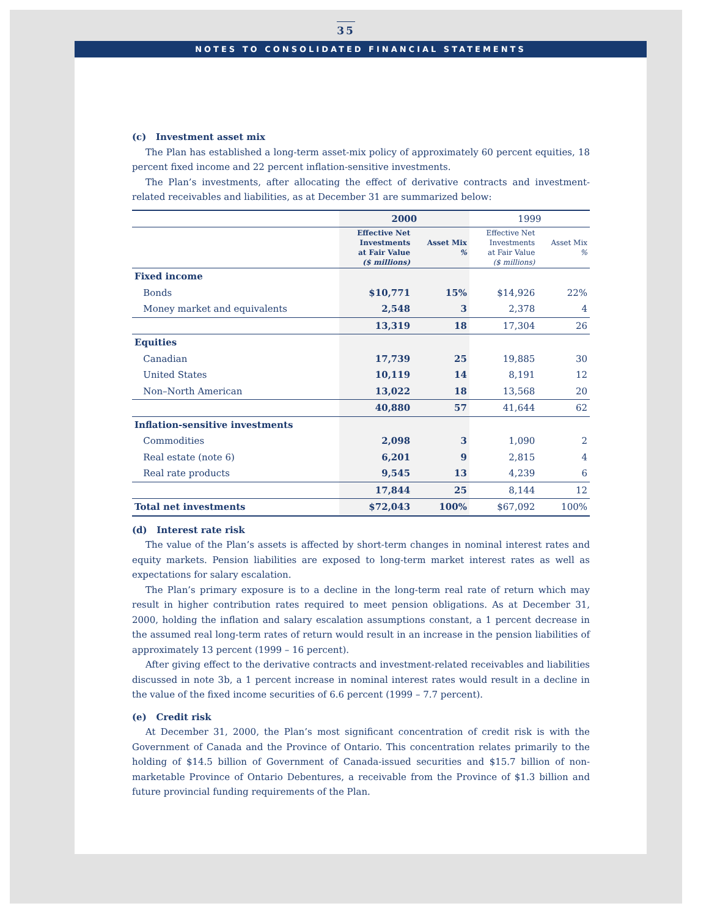35
NOTES TO CONSOLIDATED FINANCIAL STATEMENTS
(c) Investment asset mix
The Plan has established a long-term asset-mix policy of approximately 60 percent equities, 18 percent fixed income and 22 percent inflation-sensitive investments.
The Plan’s investments, after allocating the effect of derivative contracts and investment-related receivables and liabilities, as at December 31 are summarized below:
| | 2000 | | 1999 | |
| --- | --- | --- | --- | --- |
| | Effective Net Investments at Fair Value ($ millions) | Asset Mix % | Effective Net Investments at Fair Value ($ millions) | Asset Mix % |
| Fixed income | | | | |
| Bonds | $10,771 | 15% | $14,926 | 22% |
| Money market and equivalents | 2,548 | 3 | 2,378 | 4 |
| | 13,319 | 18 | 17,304 | 26 |
| Equities | | | | |
| Canadian | 17,739 | 25 | 19,885 | 30 |
| United States | 10,119 | 14 | 8,191 | 12 |
| Non–North American | 13,022 | 18 | 13,568 | 20 |
| | 40,880 | 57 | 41,644 | 62 |
| Inflation-sensitive investments | | | | |
| Commodities | 2,098 | 3 | 1,090 | 2 |
| Real estate (note 6) | 6,201 | 9 | 2,815 | 4 |
| Real rate products | 9,545 | 13 | 4,239 | 6 |
| | 17,844 | 25 | 8,144 | 12 |
| Total net investments | $72,043 | 100% | $67,092 | 100% |
(d) Interest rate risk
The value of the Plan’s assets is affected by short-term changes in nominal interest rates and equity markets. Pension liabilities are exposed to long-term market interest rates as well as expectations for salary escalation.
The Plan’s primary exposure is to a decline in the long-term real rate of return which may result in higher contribution rates required to meet pension obligations. As at December 31, 2000, holding the inflation and salary escalation assumptions constant, a 1 percent decrease in the assumed real long-term rates of return would result in an increase in the pension liabilities of approximately 13 percent (1999 – 16 percent).
After giving effect to the derivative contracts and investment-related receivables and liabilities discussed in note 3b, a 1 percent increase in nominal interest rates would result in a decline in the value of the fixed income securities of 6.6 percent (1999 – 7.7 percent).
(e) Credit risk
At December 31, 2000, the Plan’s most significant concentration of credit risk is with the Government of Canada and the Province of Ontario. This concentration relates primarily to the holding of $14.5 billion of Government of Canada-issued securities and $15.7 billion of non-marketable Province of Ontario Debentures, a receivable from the Province of $1.3 billion and future provincial funding requirements of the Plan.